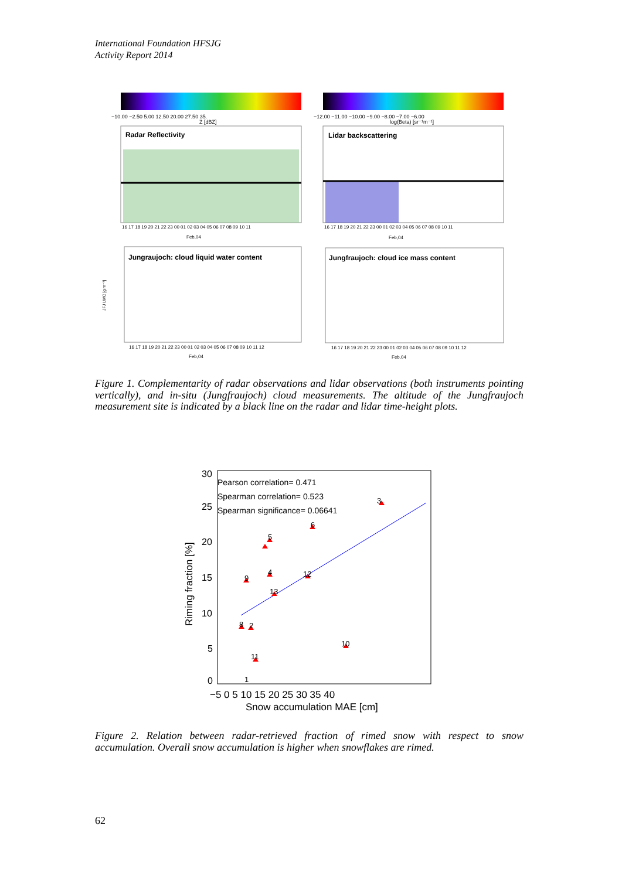International Foundation HFSJG
Activity Report 2014
−10.00 −2.50 5.00 12.50 20.00 27.50 35.
Z [dBZ]
−12.00 −11.00 −10.00 −9.00 −8.00 −7.00 −6.00
log(Beta) [sr⁻¹m⁻¹]
Radar Reflectivity
Lidar backscattering
16 17 18 19 20 21 22 23 00 01 02 03 04 05 06 07 08 09 10 11
Feb,04
16 17 18 19 20 21 22 23 00 01 02 03 04 05 06 07 08 09 10 11
Feb,04
Jungraujoch: cloud liquid water content
JFJ LWC [g m⁻³]
16 17 18 19 20 21 22 23 00 01 02 03 04 05 06 07 08 09 10 11 12
Feb,04
Jungfraujoch: cloud ice mass content
16 17 18 19 20 21 22 23 00 01 02 03 04 05 06 07 08 09 10 11 12
Feb,04
Figure 1. Complementarity of radar observations and lidar observations (both instruments pointing vertically), and in-situ (Jungfraujoch) cloud measurements. The altitude of the Jungfraujoch measurement site is indicated by a black line on the radar and lidar time-height plots.
Pearson correlation= 0.471
Spearman correlation= 0.523
Spearman significance= 0.06641
30
25
20
15
10
5
0
−5 0 5 10 15 20 25 30 35 40
Snow accumulation MAE [cm]
Riming fraction [%]
3
6
5
4
9
12
13
8
2
10
11
1
Figure 2. Relation between radar-retrieved fraction of rimed snow with respect to snow accumulation. Overall snow accumulation is higher when snowflakes are rimed.
62